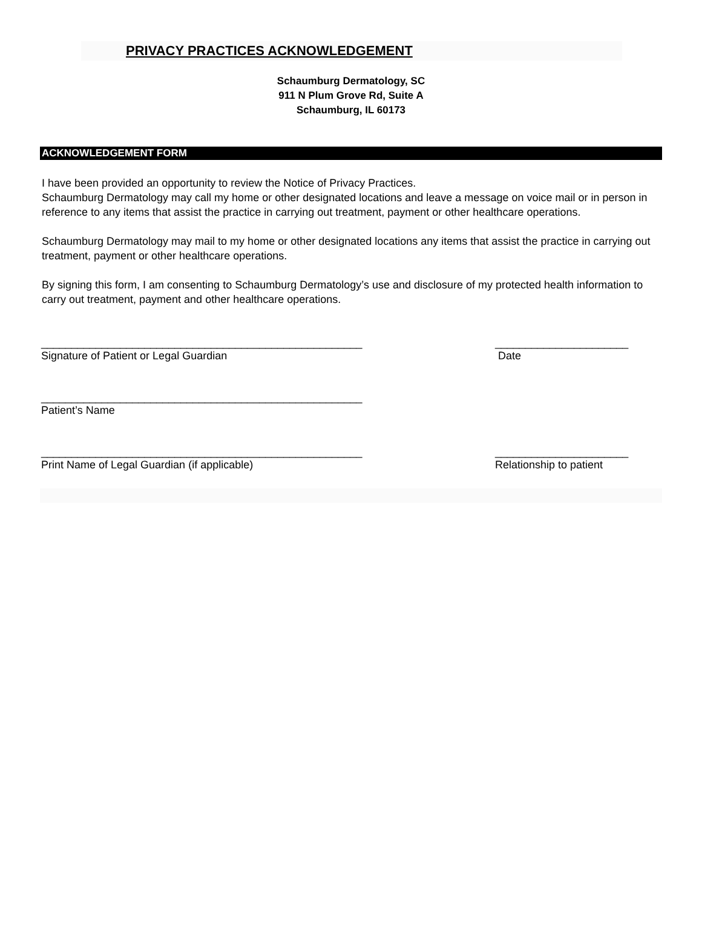PRIVACY PRACTICES ACKNOWLEDGEMENT
Schaumburg Dermatology, SC
911 N Plum Grove Rd, Suite A
Schaumburg, IL 60173
ACKNOWLEDGEMENT FORM
I have been provided an opportunity to review the Notice of Privacy Practices.
Schaumburg Dermatology may call my home or other designated locations and leave a message on voice mail or in person in reference to any items that assist the practice in carrying out treatment, payment or other healthcare operations.
Schaumburg Dermatology may mail to my home or other designated locations any items that assist the practice in carrying out treatment, payment or other healthcare operations.
By signing this form, I am consenting to Schaumburg Dermatology’s use and disclosure of my protected health information to carry out treatment, payment and other healthcare operations.
_____________________________________________________ ______________________
Signature of Patient or Legal Guardian Date
_____________________________________________________
Patient’s Name
_____________________________________________________ ______________________
Print Name of Legal Guardian (if applicable) Relationship to patient